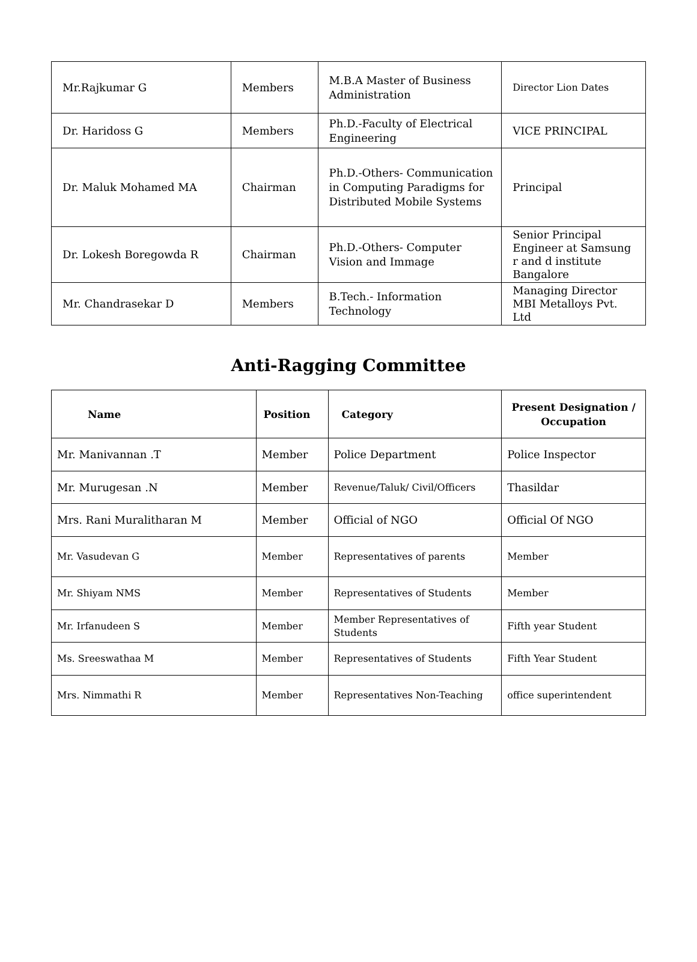| Mr.Rajkumar G | Members | M.B.A Master of Business Administration | Director Lion Dates |
| Dr. Haridoss G | Members | Ph.D.-Faculty of Electrical Engineering | VICE PRINCIPAL |
| Dr. Maluk Mohamed MA | Chairman | Ph.D.-Others- Communication in Computing Paradigms for Distributed Mobile Systems | Principal |
| Dr. Lokesh Boregowda R | Chairman | Ph.D.-Others- Computer Vision and Immage | Senior Principal Engineer at Samsung r and d institute Bangalore |
| Mr. Chandrasekar D | Members | B.Tech.- Information Technology | Managing Director MBI Metalloys Pvt. Ltd |
Anti-Ragging Committee
| Name | Position | Category | Present Designation / Occupation |
| --- | --- | --- | --- |
| Mr. Manivannan .T | Member | Police Department | Police Inspector |
| Mr. Murugesan .N | Member | Revenue/Taluk/ Civil/Officers | Thasildar |
| Mrs. Rani Muralitharan M | Member | Official of NGO | Official Of NGO |
| Mr. Vasudevan G | Member | Representatives of parents | Member |
| Mr. Shiyam NMS | Member | Representatives of Students | Member |
| Mr. Irfanudeen S | Member | Member Representatives of Students | Fifth year Student |
| Ms. Sreeswathaa M | Member | Representatives of Students | Fifth Year Student |
| Mrs. Nimmathi R | Member | Representatives Non-Teaching | office superintendent |